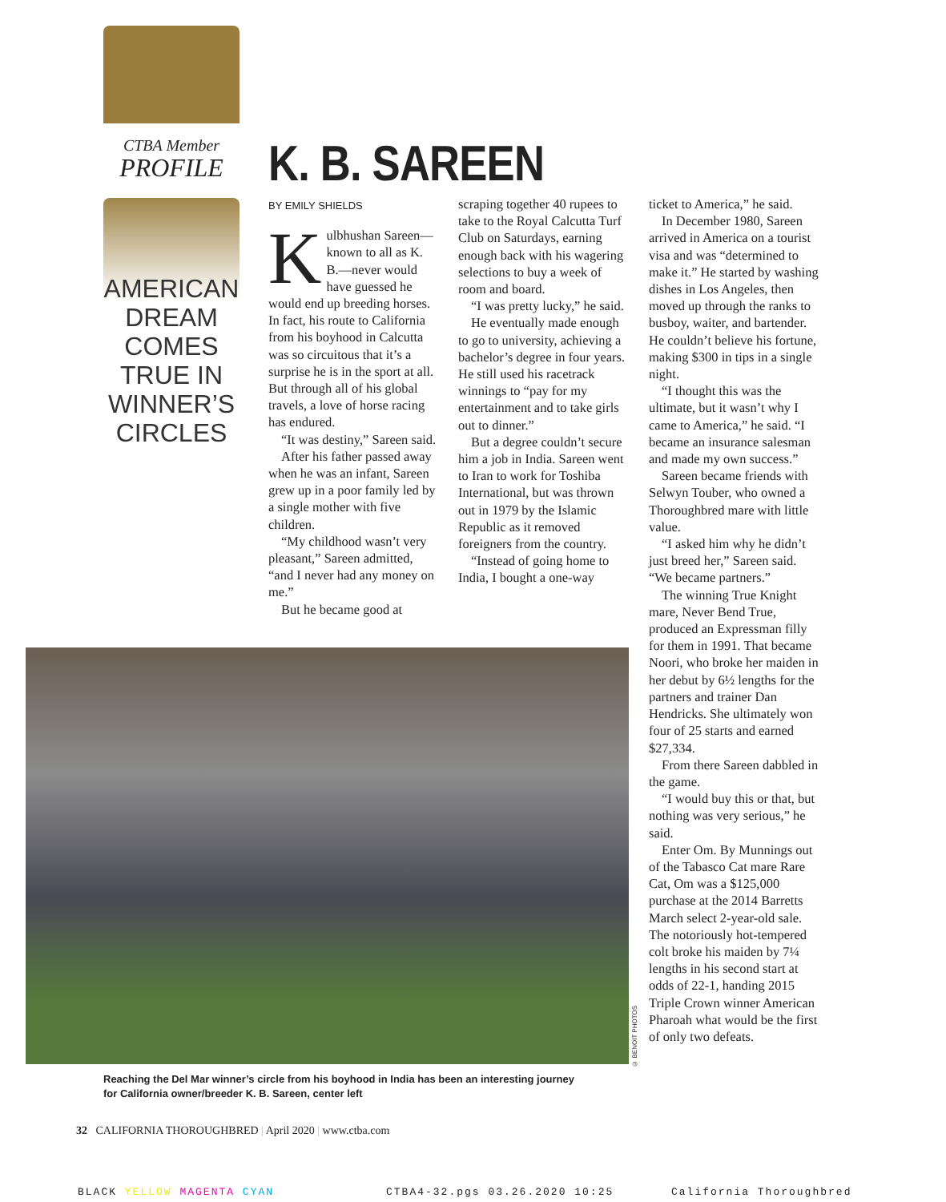CTBA Member
PROFILE
AMERICAN DREAM COMES TRUE IN WINNER’S CIRCLES
K. B. SAREEN
BY EMILY SHIELDS
Kulbhushan Sareen—known to all as K. B.—never would have guessed he would end up breeding horses. In fact, his route to California from his boyhood in Calcutta was so circuitous that it’s a surprise he is in the sport at all. But through all of his global travels, a love of horse racing has endured.
“It was destiny,” Sareen said.
After his father passed away when he was an infant, Sareen grew up in a poor family led by a single mother with five children.
“My childhood wasn’t very pleasant,” Sareen admitted, “and I never had any money on me.”
But he became good at
scraping together 40 rupees to take to the Royal Calcutta Turf Club on Saturdays, earning enough back with his wagering selections to buy a week of room and board.
“I was pretty lucky,” he said.
He eventually made enough to go to university, achieving a bachelor’s degree in four years. He still used his racetrack winnings to “pay for my entertainment and to take girls out to dinner.”
But a degree couldn’t secure him a job in India. Sareen went to Iran to work for Toshiba International, but was thrown out in 1979 by the Islamic Republic as it removed foreigners from the country.
“Instead of going home to India, I bought a one-way
ticket to America,” he said.
In December 1980, Sareen arrived in America on a tourist visa and was “determined to make it.” He started by washing dishes in Los Angeles, then moved up through the ranks to busboy, waiter, and bartender. He couldn’t believe his fortune, making $300 in tips in a single night.
“I thought this was the ultimate, but it wasn’t why I came to America,” he said. “I became an insurance salesman and made my own success.”
Sareen became friends with Selwyn Touber, who owned a Thoroughbred mare with little value.
“I asked him why he didn’t just breed her,” Sareen said. “We became partners.”
The winning True Knight mare, Never Bend True, produced an Expressman filly for them in 1991. That became Noori, who broke her maiden in her debut by 6½ lengths for the partners and trainer Dan Hendricks. She ultimately won four of 25 starts and earned $27,334.
From there Sareen dabbled in the game.
“I would buy this or that, but nothing was very serious,” he said.
Enter Om. By Munnings out of the Tabasco Cat mare Rare Cat, Om was a $125,000 purchase at the 2014 Barretts March select 2-year-old sale. The notoriously hot-tempered colt broke his maiden by 7¼ lengths in his second start at odds of 22-1, handing 2015 Triple Crown winner American Pharoah what would be the first of only two defeats.
© BENOIT PHOTOS
Reaching the Del Mar winner’s circle from his boyhood in India has been an interesting journey for California owner/breeder K. B. Sareen, center left
32 CALIFORNIA THOROUGHBRED | April 2020 | www.ctba.com
BLACK YELLOW MAGENTA CYAN CTBA4-32.pgs 03.26.2020 10:25 California Thoroughbred